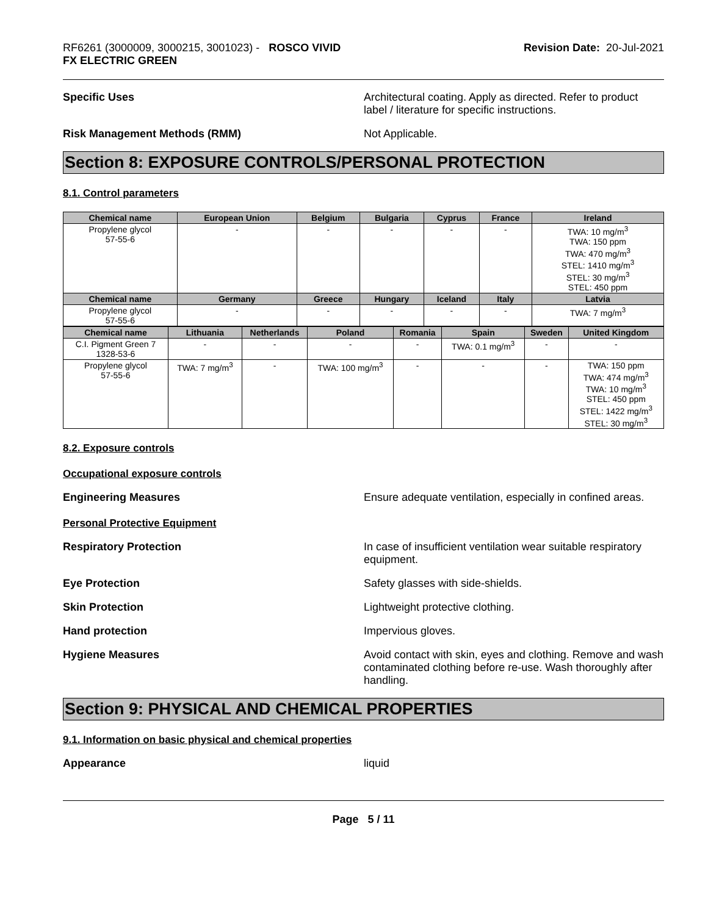RF6261 (3000009, 3000215, 3001023) - ROSCO VIVID
FX ELECTRIC GREEN
Revision Date: 20-Jul-2021
Specific Uses Architectural coating. Apply as directed. Refer to product label / literature for specific instructions.
Risk Management Methods (RMM) Not Applicable.
Section 8: EXPOSURE CONTROLS/PERSONAL PROTECTION
8.1. Control parameters
| Chemical name | European Union | Belgium | Bulgaria | Cyprus | France | Ireland |
| --- | --- | --- | --- | --- | --- | --- |
| Propylene glycol 57-55-6 | - | - | - | - | - | TWA: 10 mg/m<sup>3</sup> TWA: 150 ppm TWA: 470 mg/m<sup>3</sup> STEL: 1410 mg/m<sup>3</sup> STEL: 30 mg/m<sup>3</sup> STEL: 450 ppm |
| Chemical name | Germany | Greece | Hungary | Iceland | Italy | Latvia |
| Propylene glycol 57-55-6 | - | - | - | - | - | TWA: 7 mg/m<sup>3</sup> |
| Chemical name | Lithuania | Netherlands | Poland | Romania | Spain | Sweden | United Kingdom |
| --- | --- | --- | --- | --- | --- | --- | --- |
| C.I. Pigment Green 7 1328-53-6 | - | - | - | - | TWA: 0.1 mg/m<sup>3</sup> | - | - |
| Propylene glycol 57-55-6 | TWA: 7 mg/m<sup>3</sup> | - | TWA: 100 mg/m<sup>3</sup> | - | - | - | TWA: 150 ppm TWA: 474 mg/m<sup>3</sup> TWA: 10 mg/m<sup>3</sup> STEL: 450 ppm STEL: 1422 mg/m<sup>3</sup> STEL: 30 mg/m<sup>3</sup> |
8.2. Exposure controls
Occupational exposure controls
Engineering Measures Ensure adequate ventilation, especially in confined areas.
Personal Protective Equipment
Respiratory Protection In case of insufficient ventilation wear suitable respiratory equipment.
Eye Protection Safety glasses with side-shields.
Skin Protection Lightweight protective clothing.
Hand protection Impervious gloves.
Hygiene Measures Avoid contact with skin, eyes and clothing. Remove and wash contaminated clothing before re-use. Wash thoroughly after handling.
Section 9: PHYSICAL AND CHEMICAL PROPERTIES
9.1. Information on basic physical and chemical properties
Appearance liquid
Page 5 / 11